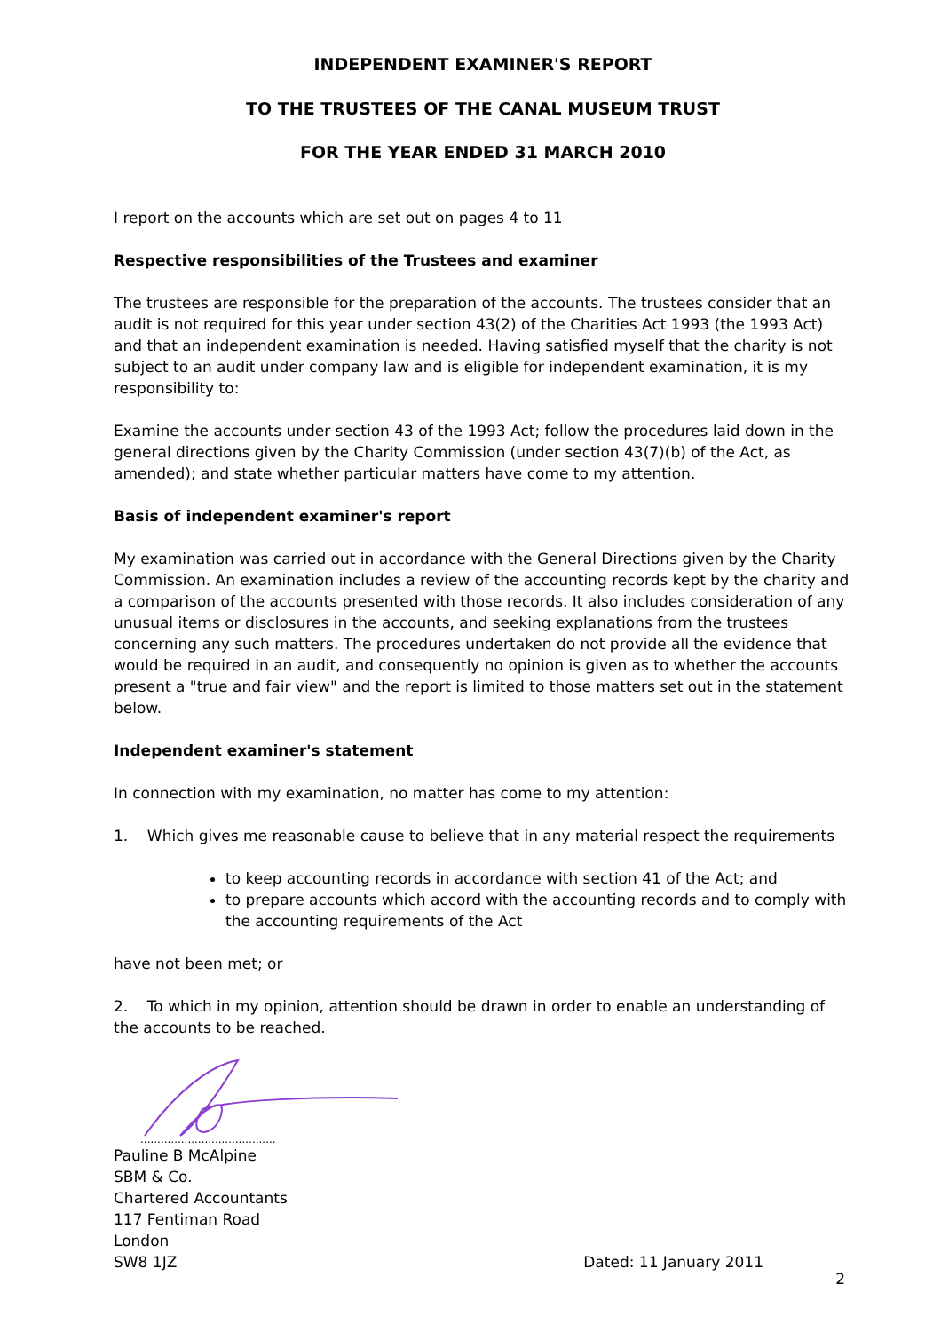INDEPENDENT EXAMINER'S REPORT
TO THE TRUSTEES OF THE CANAL MUSEUM TRUST
FOR THE YEAR ENDED 31 MARCH 2010
I report on the accounts which are set out on pages 4 to 11
Respective responsibilities of the Trustees and examiner
The trustees are responsible for the preparation of the accounts. The trustees consider that an audit is not required for this year under section 43(2) of the Charities Act 1993 (the 1993 Act) and that an independent examination is needed. Having satisfied myself that the charity is not subject to an audit under company law and is eligible for independent examination, it is my responsibility to:
Examine the accounts under section 43 of the 1993 Act; follow the procedures laid down in the general directions given by the Charity Commission (under section 43(7)(b) of the Act, as amended); and state whether particular matters have come to my attention.
Basis of independent examiner's report
My examination was carried out in accordance with the General Directions given by the Charity Commission. An examination includes a review of the accounting records kept by the charity and a comparison of the accounts presented with those records. It also includes consideration of any unusual items or disclosures in the accounts, and seeking explanations from the trustees concerning any such matters. The procedures undertaken do not provide all the evidence that would be required in an audit, and consequently no opinion is given as to whether the accounts present a "true and fair view" and the report is limited to those matters set out in the statement below.
Independent examiner's statement
In connection with my examination, no matter has come to my attention:
1. Which gives me reasonable cause to believe that in any material respect the requirements
to keep accounting records in accordance with section 41 of the Act; and
to prepare accounts which accord with the accounting records and to comply with the accounting requirements of the Act
have not been met; or
2. To which in my opinion, attention should be drawn in order to enable an understanding of the accounts to be reached.
........................................
Pauline B McAlpine
SBM & Co.
Chartered Accountants
117 Fentiman Road
London
SW8 1JZ
Dated: 11 January 2011
2